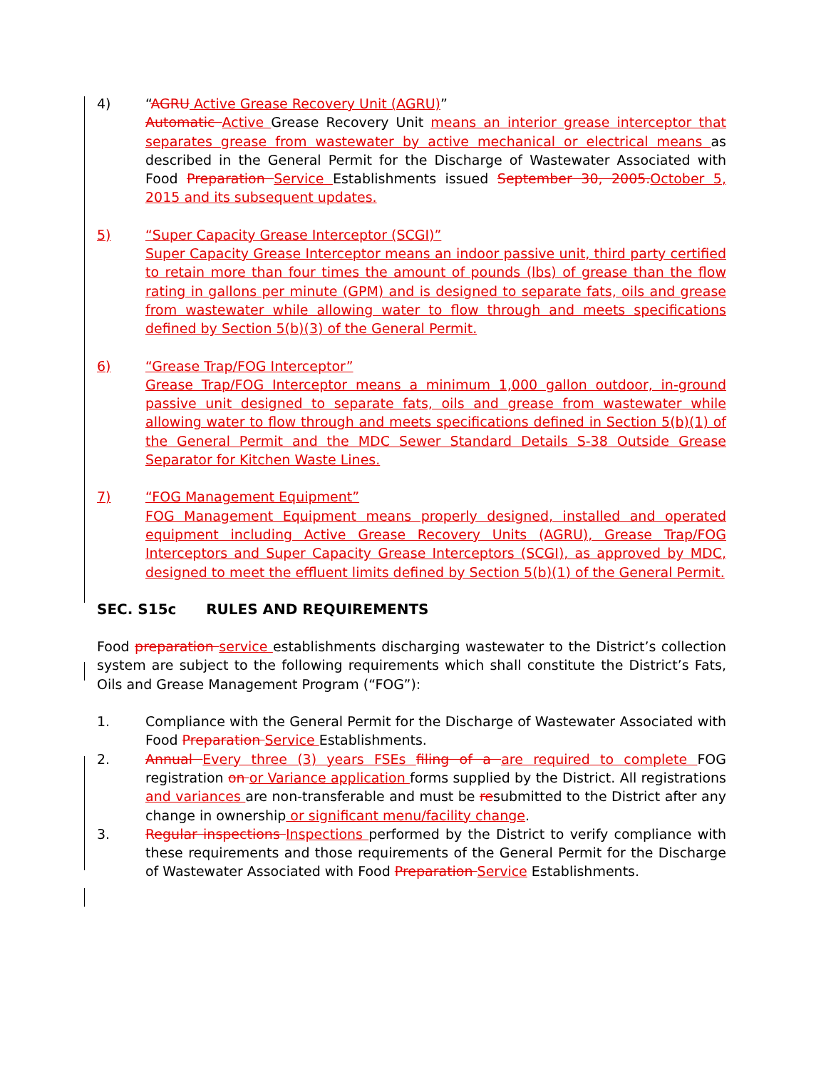4) “AGRU Active Grease Recovery Unit (AGRU)”
Automatic Active Grease Recovery Unit means an interior grease interceptor that separates grease from wastewater by active mechanical or electrical means as described in the General Permit for the Discharge of Wastewater Associated with Food Preparation Service Establishments issued September 30, 2005.October 5, 2015 and its subsequent updates.
5) “Super Capacity Grease Interceptor (SCGI)”
Super Capacity Grease Interceptor means an indoor passive unit, third party certified to retain more than four times the amount of pounds (lbs) of grease than the flow rating in gallons per minute (GPM) and is designed to separate fats, oils and grease from wastewater while allowing water to flow through and meets specifications defined by Section 5(b)(3) of the General Permit.
6) “Grease Trap/FOG Interceptor”
Grease Trap/FOG Interceptor means a minimum 1,000 gallon outdoor, in-ground passive unit designed to separate fats, oils and grease from wastewater while allowing water to flow through and meets specifications defined in Section 5(b)(1) of the General Permit and the MDC Sewer Standard Details S-38 Outside Grease Separator for Kitchen Waste Lines.
7) “FOG Management Equipment”
FOG Management Equipment means properly designed, installed and operated equipment including Active Grease Recovery Units (AGRU), Grease Trap/FOG Interceptors and Super Capacity Grease Interceptors (SCGI), as approved by MDC, designed to meet the effluent limits defined by Section 5(b)(1) of the General Permit.
SEC. S15c RULES AND REQUIREMENTS
Food preparation service establishments discharging wastewater to the District’s collection system are subject to the following requirements which shall constitute the District’s Fats, Oils and Grease Management Program (“FOG”):
1. Compliance with the General Permit for the Discharge of Wastewater Associated with Food Preparation Service Establishments.
2. Annual Every three (3) years FSEs filing of a are required to complete FOG registration on or Variance application forms supplied by the District. All registrations and variances are non-transferable and must be resubmitted to the District after any change in ownership or significant menu/facility change.
3. Regular inspections Inspections performed by the District to verify compliance with these requirements and those requirements of the General Permit for the Discharge of Wastewater Associated with Food Preparation Service Establishments.